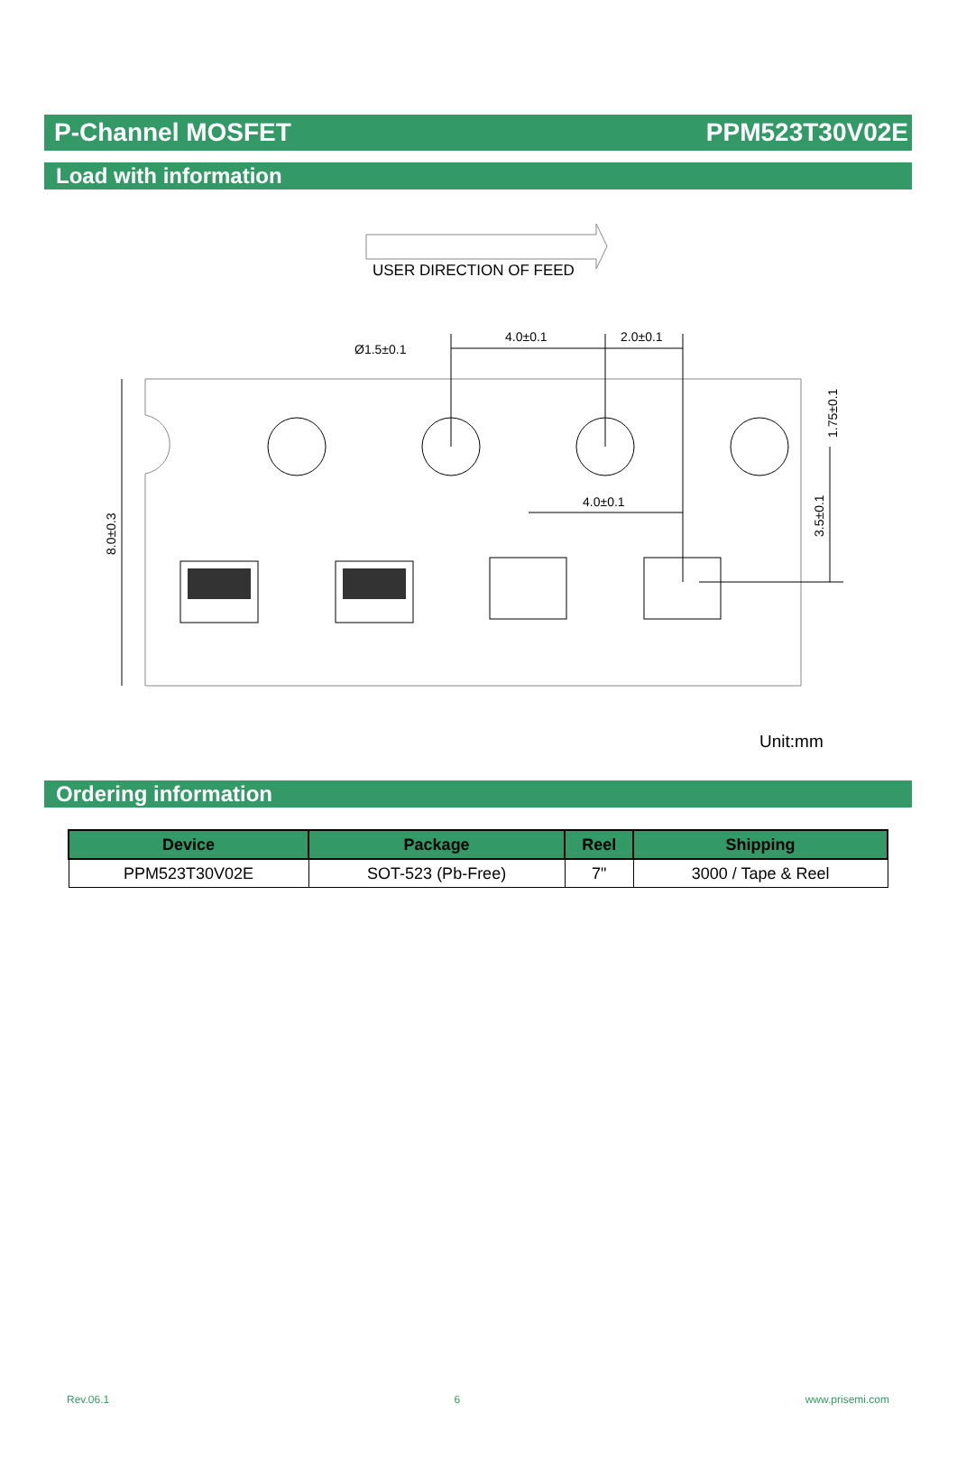P-Channel MOSFET PPM523T30V02E
Load with information
USER DIRECTION OF FEED
Ø1.5±0.1
4.0±0.1
2.0±0.1
4.0±0.1
8.0±0.3
1.75±0.1
3.5±0.1
Unit:mm
Ordering information
| Device | Package | Reel | Shipping |
| --- | --- | --- | --- |
| PPM523T30V02E | SOT-523 (Pb-Free) | 7" | 3000 / Tape & Reel |
Rev.06.1 6 www.prisemi.com